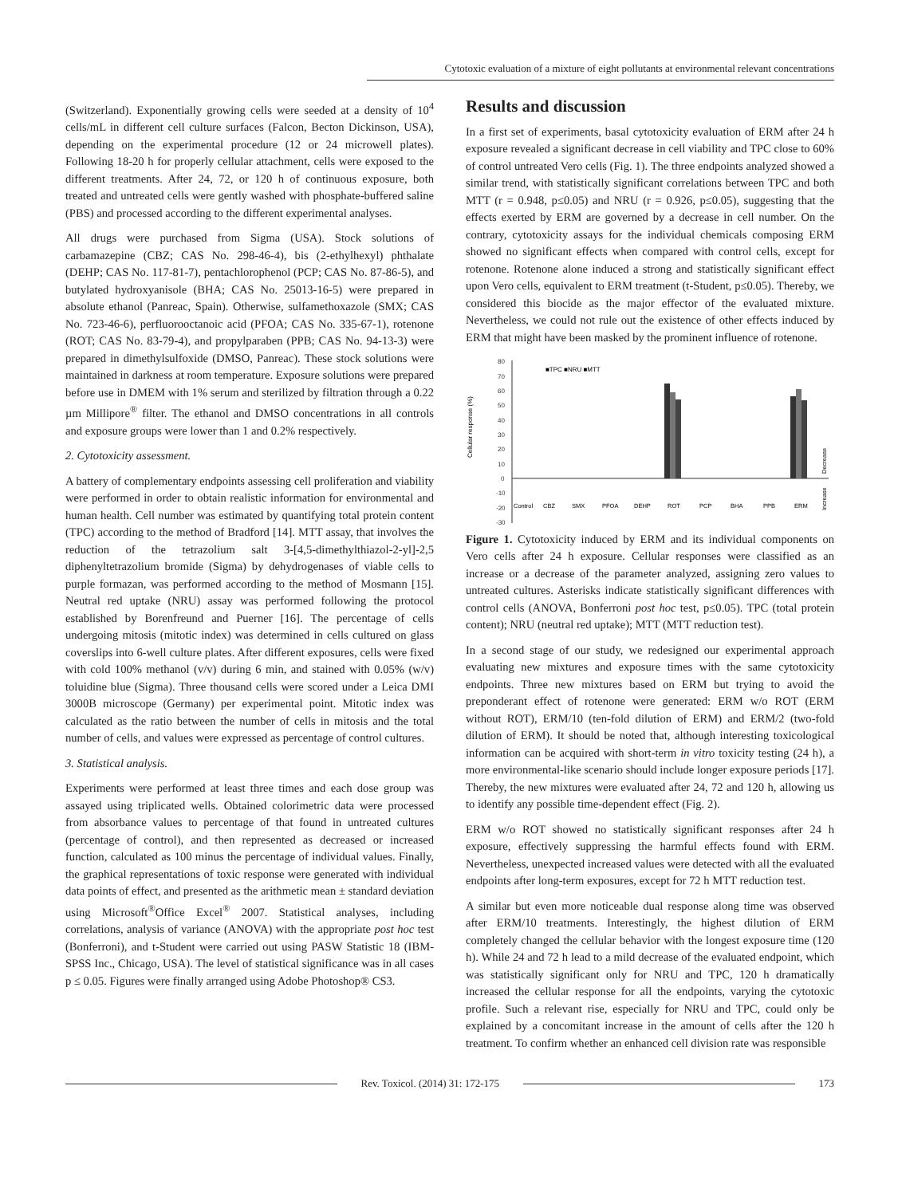Cytotoxic evaluation of a mixture of eight pollutants at environmental relevant concentrations
(Switzerland). Exponentially growing cells were seeded at a density of 10<sup>4</sup> cells/mL in different cell culture surfaces (Falcon, Becton Dickinson, USA), depending on the experimental procedure (12 or 24 microwell plates). Following 18-20 h for properly cellular attachment, cells were exposed to the different treatments. After 24, 72, or 120 h of continuous exposure, both treated and untreated cells were gently washed with phosphate-buffered saline (PBS) and processed according to the different experimental analyses.
All drugs were purchased from Sigma (USA). Stock solutions of carbamazepine (CBZ; CAS No. 298-46-4), bis (2-ethylhexyl) phthalate (DEHP; CAS No. 117-81-7), pentachlorophenol (PCP; CAS No. 87-86-5), and butylated hydroxyanisole (BHA; CAS No. 25013-16-5) were prepared in absolute ethanol (Panreac, Spain). Otherwise, sulfamethoxazole (SMX; CAS No. 723-46-6), perfluorooctanoic acid (PFOA; CAS No. 335-67-1), rotenone (ROT; CAS No. 83-79-4), and propylparaben (PPB; CAS No. 94-13-3) were prepared in dimethylsulfoxide (DMSO, Panreac). These stock solutions were maintained in darkness at room temperature. Exposure solutions were prepared before use in DMEM with 1% serum and sterilized by filtration through a 0.22 µm Millipore<sup>®</sup> filter. The ethanol and DMSO concentrations in all controls and exposure groups were lower than 1 and 0.2% respectively.
2. Cytotoxicity assessment.
A battery of complementary endpoints assessing cell proliferation and viability were performed in order to obtain realistic information for environmental and human health. Cell number was estimated by quantifying total protein content (TPC) according to the method of Bradford [14]. MTT assay, that involves the reduction of the tetrazolium salt 3-[4,5-dimethylthiazol-2-yl]-2,5 diphenyltetrazolium bromide (Sigma) by dehydrogenases of viable cells to purple formazan, was performed according to the method of Mosmann [15]. Neutral red uptake (NRU) assay was performed following the protocol established by Borenfreund and Puerner [16]. The percentage of cells undergoing mitosis (mitotic index) was determined in cells cultured on glass coverslips into 6-well culture plates. After different exposures, cells were fixed with cold 100% methanol (v/v) during 6 min, and stained with 0.05% (w/v) toluidine blue (Sigma). Three thousand cells were scored under a Leica DMI 3000B microscope (Germany) per experimental point. Mitotic index was calculated as the ratio between the number of cells in mitosis and the total number of cells, and values were expressed as percentage of control cultures.
3. Statistical analysis.
Experiments were performed at least three times and each dose group was assayed using triplicated wells. Obtained colorimetric data were processed from absorbance values to percentage of that found in untreated cultures (percentage of control), and then represented as decreased or increased function, calculated as 100 minus the percentage of individual values. Finally, the graphical representations of toxic response were generated with individual data points of effect, and presented as the arithmetic mean ± standard deviation using Microsoft<sup>®</sup>Office Excel<sup>®</sup> 2007. Statistical analyses, including correlations, analysis of variance (ANOVA) with the appropriate post hoc test (Bonferroni), and t-Student were carried out using PASW Statistic 18 (IBM-SPSS Inc., Chicago, USA). The level of statistical significance was in all cases p ≤ 0.05. Figures were finally arranged using Adobe Photoshop® CS3.
Results and discussion
In a first set of experiments, basal cytotoxicity evaluation of ERM after 24 h exposure revealed a significant decrease in cell viability and TPC close to 60% of control untreated Vero cells (Fig. 1). The three endpoints analyzed showed a similar trend, with statistically significant correlations between TPC and both MTT (r = 0.948, p≤0.05) and NRU (r = 0.926, p≤0.05), suggesting that the effects exerted by ERM are governed by a decrease in cell number. On the contrary, cytotoxicity assays for the individual chemicals composing ERM showed no significant effects when compared with control cells, except for rotenone. Rotenone alone induced a strong and statistically significant effect upon Vero cells, equivalent to ERM treatment (t-Student, p≤0.05). Thereby, we considered this biocide as the major effector of the evaluated mixture. Nevertheless, we could not rule out the existence of other effects induced by ERM that might have been masked by the prominent influence of rotenone.
Cellular response (%)
80
70
60
50
40
30
20
10
0
-10
-20
-30
■TPC ■NRU ■MTT
Control
CBZ
SMX
PFOA
DEHP
ROT
PCP
BHA
PPB
ERM
Decrease
Increase
Figure 1. Cytotoxicity induced by ERM and its individual components on Vero cells after 24 h exposure. Cellular responses were classified as an increase or a decrease of the parameter analyzed, assigning zero values to untreated cultures. Asterisks indicate statistically significant differences with control cells (ANOVA, Bonferroni post hoc test, p≤0.05). TPC (total protein content); NRU (neutral red uptake); MTT (MTT reduction test).
In a second stage of our study, we redesigned our experimental approach evaluating new mixtures and exposure times with the same cytotoxicity endpoints. Three new mixtures based on ERM but trying to avoid the preponderant effect of rotenone were generated: ERM w/o ROT (ERM without ROT), ERM/10 (ten-fold dilution of ERM) and ERM/2 (two-fold dilution of ERM). It should be noted that, although interesting toxicological information can be acquired with short-term in vitro toxicity testing (24 h), a more environmental-like scenario should include longer exposure periods [17]. Thereby, the new mixtures were evaluated after 24, 72 and 120 h, allowing us to identify any possible time-dependent effect (Fig. 2).
ERM w/o ROT showed no statistically significant responses after 24 h exposure, effectively suppressing the harmful effects found with ERM. Nevertheless, unexpected increased values were detected with all the evaluated endpoints after long-term exposures, except for 72 h MTT reduction test.
A similar but even more noticeable dual response along time was observed after ERM/10 treatments. Interestingly, the highest dilution of ERM completely changed the cellular behavior with the longest exposure time (120 h). While 24 and 72 h lead to a mild decrease of the evaluated endpoint, which was statistically significant only for NRU and TPC, 120 h dramatically increased the cellular response for all the endpoints, varying the cytotoxic profile. Such a relevant rise, especially for NRU and TPC, could only be explained by a concomitant increase in the amount of cells after the 120 h treatment. To confirm whether an enhanced cell division rate was responsible
Rev. Toxicol. (2014) 31: 172-175
173